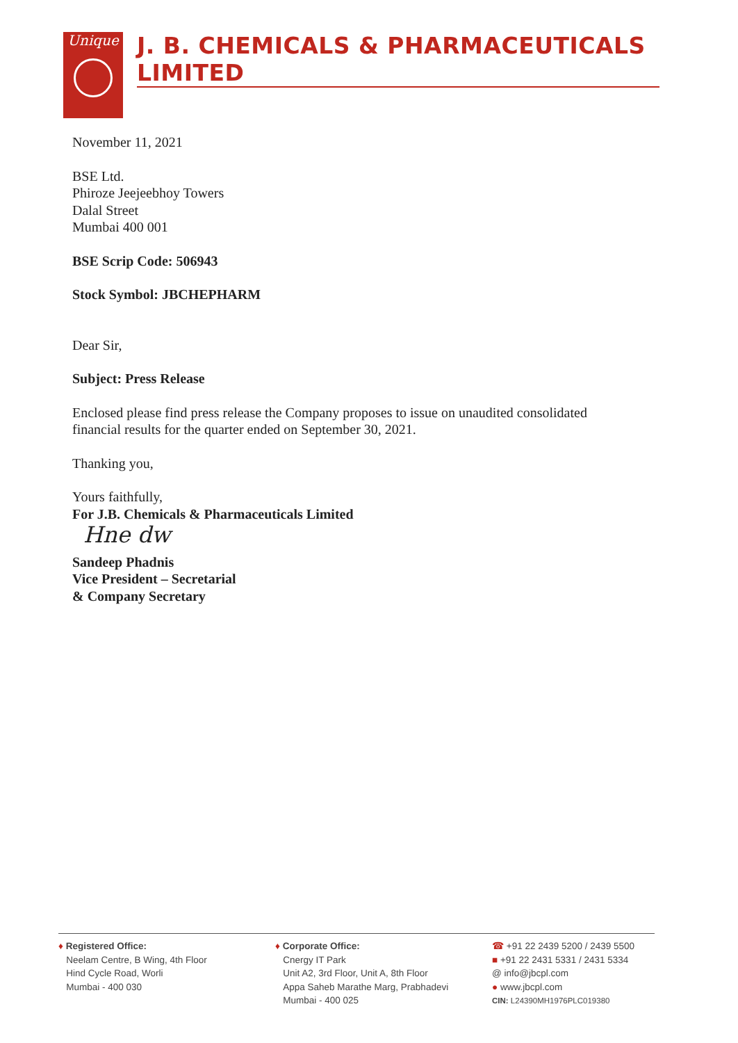Unique
J. B. CHEMICALS & PHARMACEUTICALS LIMITED
November 11, 2021
BSE Ltd.
Phiroze Jeejeebhoy Towers
Dalal Street
Mumbai 400 001
BSE Scrip Code: 506943
Stock Symbol: JBCHEPHARM
Dear Sir,
Subject: Press Release
Enclosed please find press release the Company proposes to issue on unaudited consolidated
financial results for the quarter ended on September 30, 2021.
Thanking you,
Yours faithfully,
For J.B. Chemicals & Pharmaceuticals Limited
Hne dw
Sandeep Phadnis
Vice President – Secretarial
& Company Secretary
♦ Registered Office:
Neelam Centre, B Wing, 4th Floor
Hind Cycle Road, Worli
Mumbai - 400 030
♦ Corporate Office:
Cnergy IT Park
Unit A2, 3rd Floor, Unit A, 8th Floor
Appa Saheb Marathe Marg, Prabhadevi
Mumbai - 400 025
☎ +91 22 2439 5200 / 2439 5500
■ +91 22 2431 5331 / 2431 5334
@ info@jbcpl.com
● www.jbcpl.com
CIN: L24390MH1976PLC019380